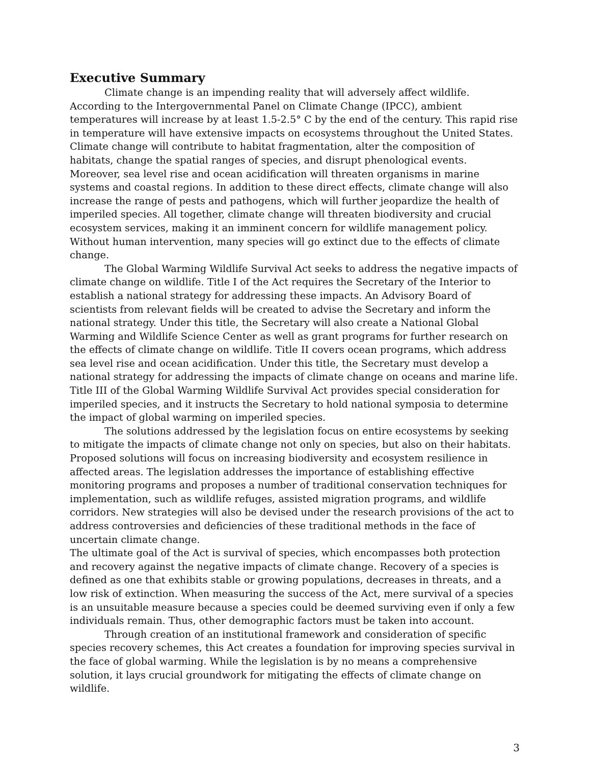Executive Summary
Climate change is an impending reality that will adversely affect wildlife. According to the Intergovernmental Panel on Climate Change (IPCC), ambient temperatures will increase by at least 1.5-2.5° C by the end of the century. This rapid rise in temperature will have extensive impacts on ecosystems throughout the United States. Climate change will contribute to habitat fragmentation, alter the composition of habitats, change the spatial ranges of species, and disrupt phenological events. Moreover, sea level rise and ocean acidification will threaten organisms in marine systems and coastal regions. In addition to these direct effects, climate change will also increase the range of pests and pathogens, which will further jeopardize the health of imperiled species. All together, climate change will threaten biodiversity and crucial ecosystem services, making it an imminent concern for wildlife management policy. Without human intervention, many species will go extinct due to the effects of climate change.
The Global Warming Wildlife Survival Act seeks to address the negative impacts of climate change on wildlife. Title I of the Act requires the Secretary of the Interior to establish a national strategy for addressing these impacts. An Advisory Board of scientists from relevant fields will be created to advise the Secretary and inform the national strategy. Under this title, the Secretary will also create a National Global Warming and Wildlife Science Center as well as grant programs for further research on the effects of climate change on wildlife. Title II covers ocean programs, which address sea level rise and ocean acidification. Under this title, the Secretary must develop a national strategy for addressing the impacts of climate change on oceans and marine life. Title III of the Global Warming Wildlife Survival Act provides special consideration for imperiled species, and it instructs the Secretary to hold national symposia to determine the impact of global warming on imperiled species.
The solutions addressed by the legislation focus on entire ecosystems by seeking to mitigate the impacts of climate change not only on species, but also on their habitats. Proposed solutions will focus on increasing biodiversity and ecosystem resilience in affected areas. The legislation addresses the importance of establishing effective monitoring programs and proposes a number of traditional conservation techniques for implementation, such as wildlife refuges, assisted migration programs, and wildlife corridors. New strategies will also be devised under the research provisions of the act to address controversies and deficiencies of these traditional methods in the face of uncertain climate change.
The ultimate goal of the Act is survival of species, which encompasses both protection and recovery against the negative impacts of climate change. Recovery of a species is defined as one that exhibits stable or growing populations, decreases in threats, and a low risk of extinction. When measuring the success of the Act, mere survival of a species is an unsuitable measure because a species could be deemed surviving even if only a few individuals remain. Thus, other demographic factors must be taken into account.
Through creation of an institutional framework and consideration of specific species recovery schemes, this Act creates a foundation for improving species survival in the face of global warming. While the legislation is by no means a comprehensive solution, it lays crucial groundwork for mitigating the effects of climate change on wildlife.
3